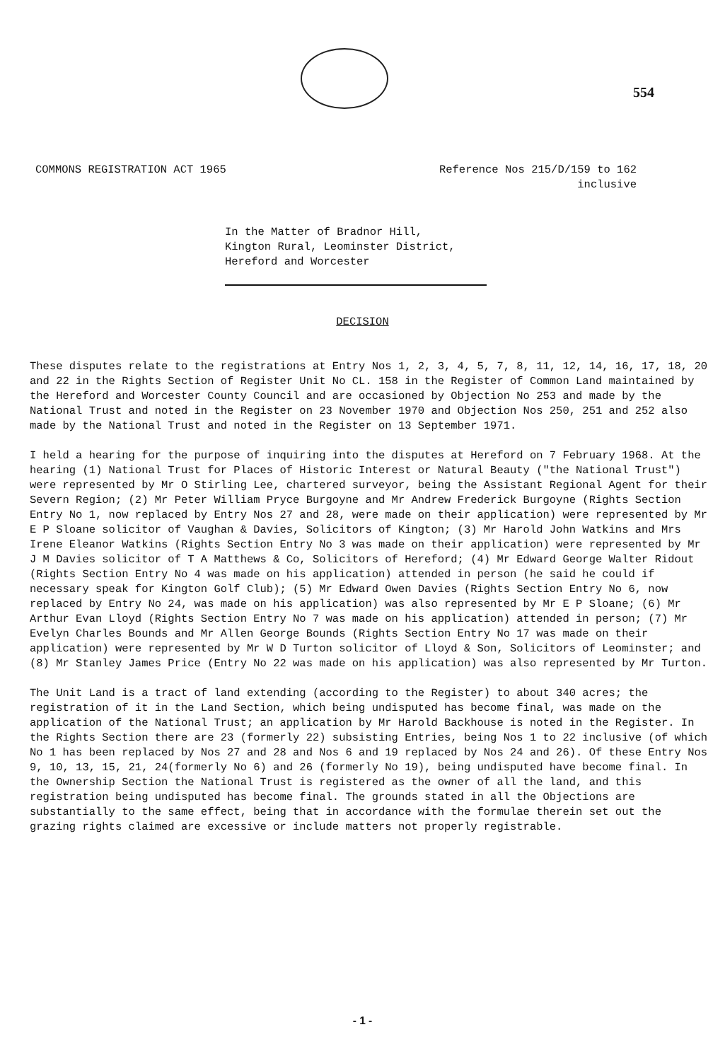554
COMMONS REGISTRATION ACT 1965 Reference Nos 215/D/159 to 162
inclusive
In the Matter of Bradnor Hill,
Kington Rural, Leominster District,
Hereford and Worcester
DECISION
These disputes relate to the registrations at Entry Nos 1, 2, 3, 4, 5, 7, 8, 11, 12, 14, 16, 17, 18, 20 and 22 in the Rights Section of Register Unit No CL. 158 in the Register of Common Land maintained by the Hereford and Worcester County Council and are occasioned by Objection No 253 and made by the National Trust and noted in the Register on 23 November 1970 and Objection Nos 250, 251 and 252 also made by the National Trust and noted in the Register on 13 September 1971.
I held a hearing for the purpose of inquiring into the disputes at Hereford on 7 February 1968. At the hearing (1) National Trust for Places of Historic Interest or Natural Beauty ("the National Trust") were represented by Mr O Stirling Lee, chartered surveyor, being the Assistant Regional Agent for their Severn Region; (2) Mr Peter William Pryce Burgoyne and Mr Andrew Frederick Burgoyne (Rights Section Entry No 1, now replaced by Entry Nos 27 and 28, were made on their application) were represented by Mr E P Sloane solicitor of Vaughan & Davies, Solicitors of Kington; (3) Mr Harold John Watkins and Mrs Irene Eleanor Watkins (Rights Section Entry No 3 was made on their application) were represented by Mr J M Davies solicitor of T A Matthews & Co, Solicitors of Hereford; (4) Mr Edward George Walter Ridout (Rights Section Entry No 4 was made on his application) attended in person (he said he could if necessary speak for Kington Golf Club); (5) Mr Edward Owen Davies (Rights Section Entry No 6, now replaced by Entry No 24, was made on his application) was also represented by Mr E P Sloane; (6) Mr Arthur Evan Lloyd (Rights Section Entry No 7 was made on his application) attended in person; (7) Mr Evelyn Charles Bounds and Mr Allen George Bounds (Rights Section Entry No 17 was made on their application) were represented by Mr W D Turton solicitor of Lloyd & Son, Solicitors of Leominster; and (8) Mr Stanley James Price (Entry No 22 was made on his application) was also represented by Mr Turton.
The Unit Land is a tract of land extending (according to the Register) to about 340 acres; the registration of it in the Land Section, which being undisputed has become final, was made on the application of the National Trust; an application by Mr Harold Backhouse is noted in the Register. In the Rights Section there are 23 (formerly 22) subsisting Entries, being Nos 1 to 22 inclusive (of which No 1 has been replaced by Nos 27 and 28 and Nos 6 and 19 replaced by Nos 24 and 26). Of these Entry Nos 9, 10, 13, 15, 21, 24(formerly No 6) and 26 (formerly No 19), being undisputed have become final. In the Ownership Section the National Trust is registered as the owner of all the land, and this registration being undisputed has become final. The grounds stated in all the Objections are substantially to the same effect, being that in accordance with the formulae therein set out the grazing rights claimed are excessive or include matters not properly registrable.
- 1 -